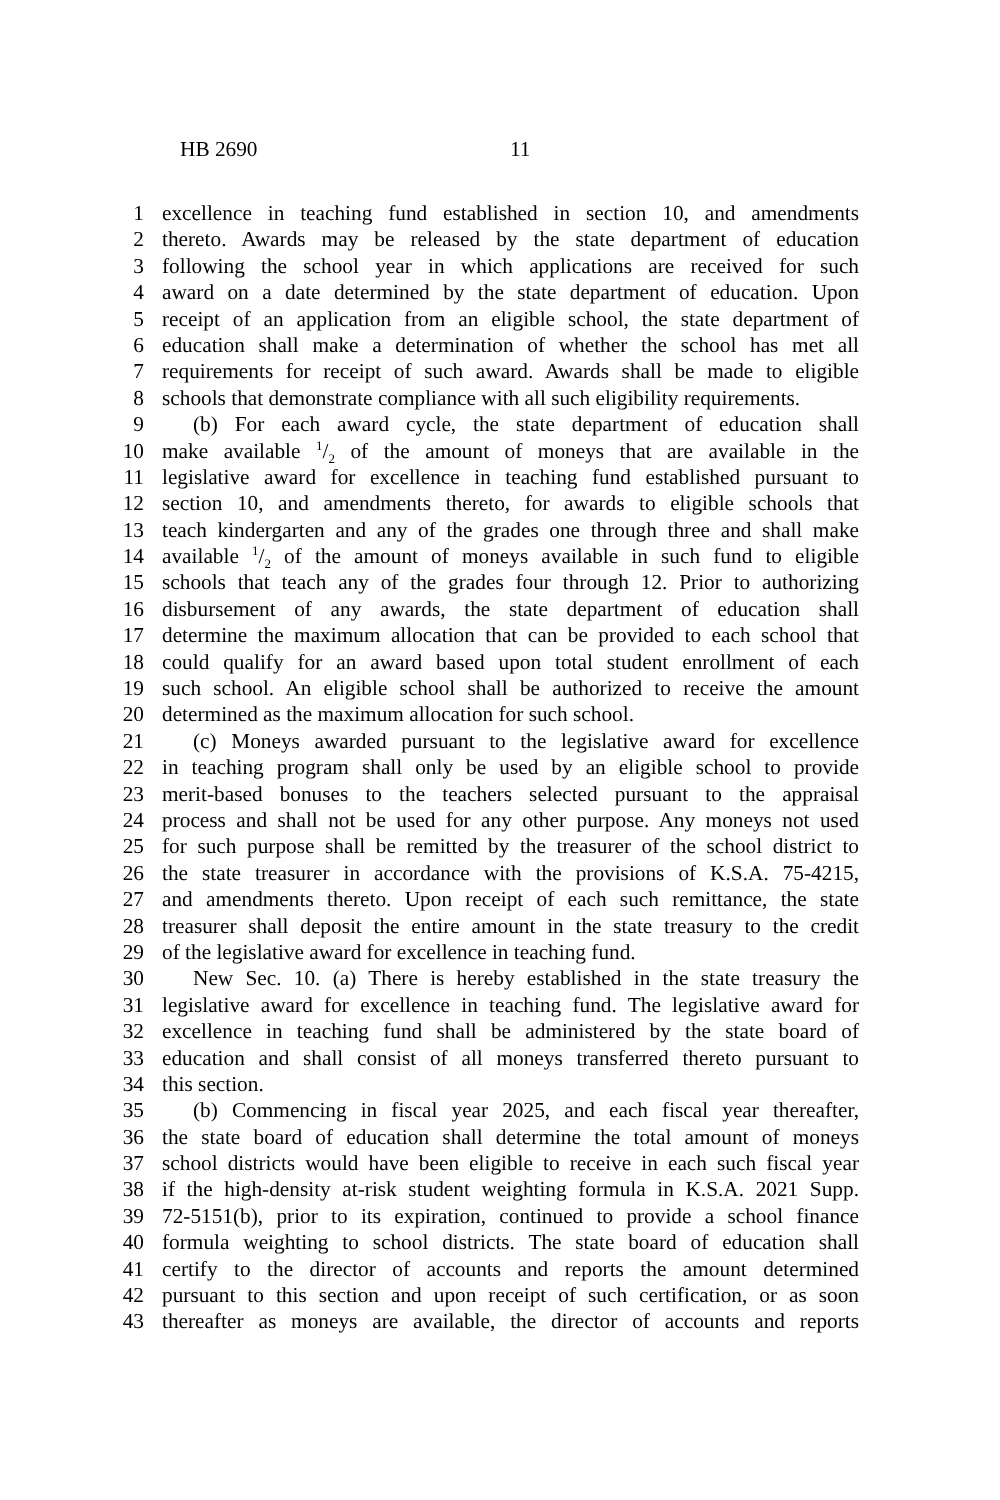HB 2690 11
1 excellence in teaching fund established in section 10, and amendments
2 thereto. Awards may be released by the state department of education
3 following the school year in which applications are received for such
4 award on a date determined by the state department of education. Upon
5 receipt of an application from an eligible school, the state department of
6 education shall make a determination of whether the school has met all
7 requirements for receipt of such award. Awards shall be made to eligible
8 schools that demonstrate compliance with all such eligibility requirements.
9 (b) For each award cycle, the state department of education shall
10 make available 1/2 of the amount of moneys that are available in the
11 legislative award for excellence in teaching fund established pursuant to
12 section 10, and amendments thereto, for awards to eligible schools that
13 teach kindergarten and any of the grades one through three and shall make
14 available 1/2 of the amount of moneys available in such fund to eligible
15 schools that teach any of the grades four through 12. Prior to authorizing
16 disbursement of any awards, the state department of education shall
17 determine the maximum allocation that can be provided to each school that
18 could qualify for an award based upon total student enrollment of each
19 such school. An eligible school shall be authorized to receive the amount
20 determined as the maximum allocation for such school.
21 (c) Moneys awarded pursuant to the legislative award for excellence
22 in teaching program shall only be used by an eligible school to provide
23 merit-based bonuses to the teachers selected pursuant to the appraisal
24 process and shall not be used for any other purpose. Any moneys not used
25 for such purpose shall be remitted by the treasurer of the school district to
26 the state treasurer in accordance with the provisions of K.S.A. 75-4215,
27 and amendments thereto. Upon receipt of each such remittance, the state
28 treasurer shall deposit the entire amount in the state treasury to the credit
29 of the legislative award for excellence in teaching fund.
30 New Sec. 10. (a) There is hereby established in the state treasury the
31 legislative award for excellence in teaching fund. The legislative award for
32 excellence in teaching fund shall be administered by the state board of
33 education and shall consist of all moneys transferred thereto pursuant to
34 this section.
35 (b) Commencing in fiscal year 2025, and each fiscal year thereafter,
36 the state board of education shall determine the total amount of moneys
37 school districts would have been eligible to receive in each such fiscal year
38 if the high-density at-risk student weighting formula in K.S.A. 2021 Supp.
39 72-5151(b), prior to its expiration, continued to provide a school finance
40 formula weighting to school districts. The state board of education shall
41 certify to the director of accounts and reports the amount determined
42 pursuant to this section and upon receipt of such certification, or as soon
43 thereafter as moneys are available, the director of accounts and reports